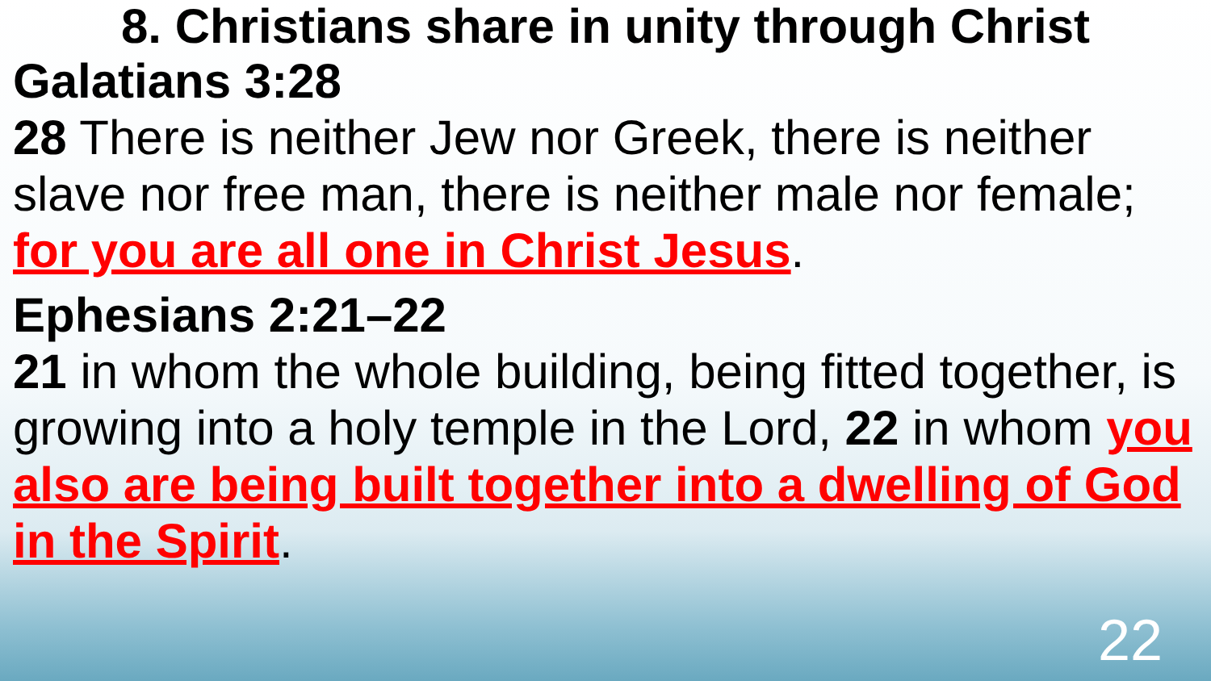8. Christians share in unity through Christ
Galatians 3:28
28 There is neither Jew nor Greek, there is neither slave nor free man, there is neither male nor female; for you are all one in Christ Jesus.
Ephesians 2:21–22
21 in whom the whole building, being fitted together, is growing into a holy temple in the Lord, 22 in whom you also are being built together into a dwelling of God in the Spirit.
22